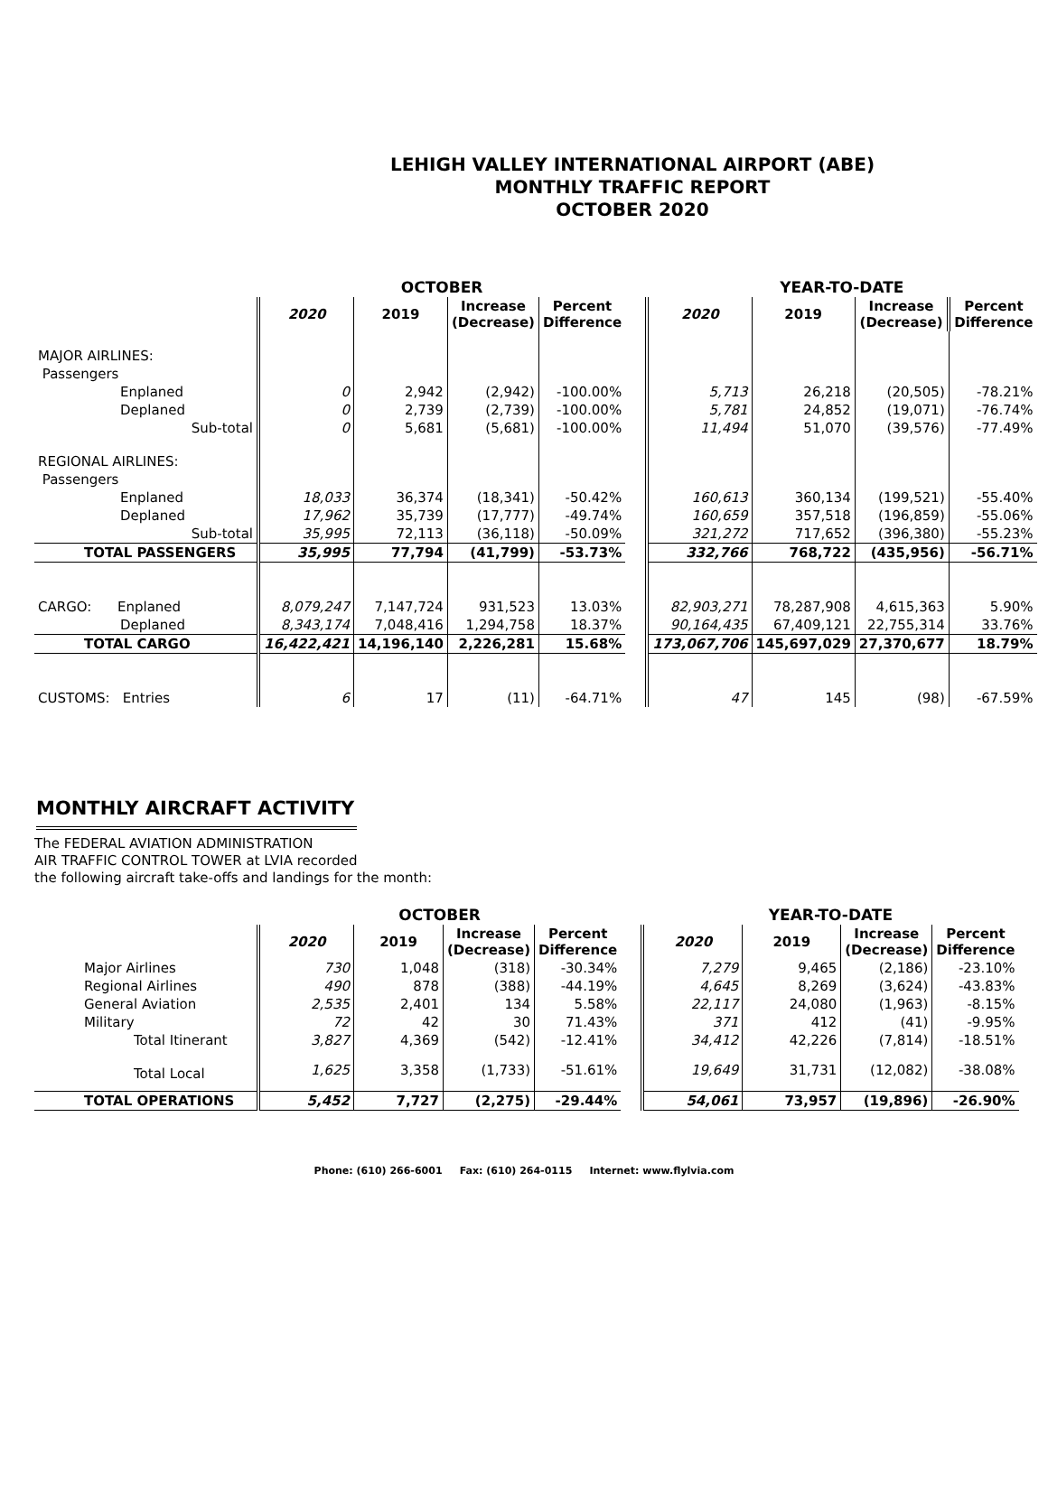LEHIGH VALLEY INTERNATIONAL AIRPORT (ABE)
MONTHLY TRAFFIC REPORT
OCTOBER 2020
| | OCTOBER | | | | | YEAR-TO-DATE | | | |
| --- | --- | --- | --- | --- | --- | --- | --- | --- | --- |
| | 2020 | 2019 | Increase (Decrease) | Percent Difference | | 2020 | 2019 | Increase (Decrease) | Percent Difference |
| MAJOR AIRLINES: | | | | | | | | | |
| Passengers | | | | | | | | | |
| Enplaned | 0 | 2,942 | (2,942) | -100.00% | | 5,713 | 26,218 | (20,505) | -78.21% |
| Deplaned | 0 | 2,739 | (2,739) | -100.00% | | 5,781 | 24,852 | (19,071) | -76.74% |
| Sub-total | 0 | 5,681 | (5,681) | -100.00% | | 11,494 | 51,070 | (39,576) | -77.49% |
| REGIONAL AIRLINES: | | | | | | | | | |
| Passengers | | | | | | | | | |
| Enplaned | 18,033 | 36,374 | (18,341) | -50.42% | | 160,613 | 360,134 | (199,521) | -55.40% |
| Deplaned | 17,962 | 35,739 | (17,777) | -49.74% | | 160,659 | 357,518 | (196,859) | -55.06% |
| Sub-total | 35,995 | 72,113 | (36,118) | -50.09% | | 321,272 | 717,652 | (396,380) | -55.23% |
| TOTAL PASSENGERS | 35,995 | 77,794 | (41,799) | -53.73% | | 332,766 | 768,722 | (435,956) | -56.71% |
| CARGO: Enplaned | 8,079,247 | 7,147,724 | 931,523 | 13.03% | | 82,903,271 | 78,287,908 | 4,615,363 | 5.90% |
| Deplaned | 8,343,174 | 7,048,416 | 1,294,758 | 18.37% | | 90,164,435 | 67,409,121 | 22,755,314 | 33.76% |
| TOTAL CARGO | 16,422,421 | 14,196,140 | 2,226,281 | 15.68% | | 173,067,706 | 145,697,029 | 27,370,677 | 18.79% |
| CUSTOMS: Entries | 6 | 17 | (11) | -64.71% | | 47 | 145 | (98) | -67.59% |
MONTHLY AIRCRAFT ACTIVITY
The FEDERAL AVIATION ADMINISTRATION
AIR TRAFFIC CONTROL TOWER at LVIA recorded
the following aircraft take-offs and landings for the month:
| | OCTOBER | | | | | YEAR-TO-DATE | | | |
| --- | --- | --- | --- | --- | --- | --- | --- | --- | --- |
| | 2020 | 2019 | Increase (Decrease) | Percent Difference | | 2020 | 2019 | Increase (Decrease) | Percent Difference |
| Major Airlines | 730 | 1,048 | (318) | -30.34% | | 7,279 | 9,465 | (2,186) | -23.10% |
| Regional Airlines | 490 | 878 | (388) | -44.19% | | 4,645 | 8,269 | (3,624) | -43.83% |
| General Aviation | 2,535 | 2,401 | 134 | 5.58% | | 22,117 | 24,080 | (1,963) | -8.15% |
| Military | 72 | 42 | 30 | 71.43% | | 371 | 412 | (41) | -9.95% |
| Total Itinerant | 3,827 | 4,369 | (542) | -12.41% | | 34,412 | 42,226 | (7,814) | -18.51% |
| Total Local | 1,625 | 3,358 | (1,733) | -51.61% | | 19,649 | 31,731 | (12,082) | -38.08% |
| TOTAL OPERATIONS | 5,452 | 7,727 | (2,275) | -29.44% | | 54,061 | 73,957 | (19,896) | -26.90% |
Phone: (610) 266-6001 Fax: (610) 264-0115 Internet: www.flylvia.com